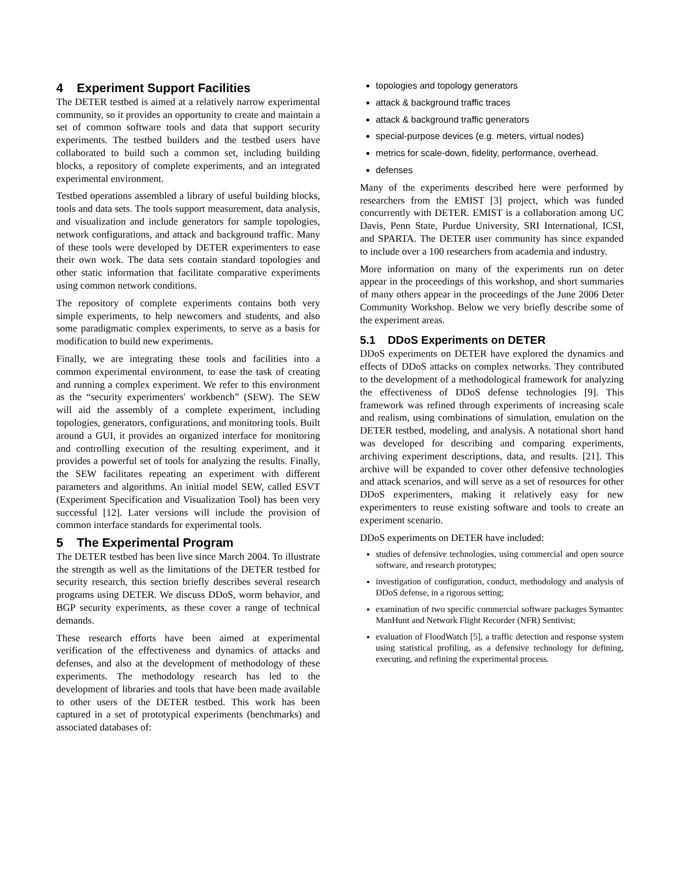4 Experiment Support Facilities
The DETER testbed is aimed at a relatively narrow experimental community, so it provides an opportunity to create and maintain a set of common software tools and data that support security experiments. The testbed builders and the testbed users have collaborated to build such a common set, including building blocks, a repository of complete experiments, and an integrated experimental environment.
Testbed operations assembled a library of useful building blocks, tools and data sets. The tools support measurement, data analysis, and visualization and include generators for sample topologies, network configurations, and attack and background traffic. Many of these tools were developed by DETER experimenters to ease their own work. The data sets contain standard topologies and other static information that facilitate comparative experiments using common network conditions.
The repository of complete experiments contains both very simple experiments, to help newcomers and students, and also some paradigmatic complex experiments, to serve as a basis for modification to build new experiments.
Finally, we are integrating these tools and facilities into a common experimental environment, to ease the task of creating and running a complex experiment. We refer to this environment as the “security experimenters' workbench” (SEW). The SEW will aid the assembly of a complete experiment, including topologies, generators, configurations, and monitoring tools. Built around a GUI, it provides an organized interface for monitoring and controlling execution of the resulting experiment, and it provides a powerful set of tools for analyzing the results. Finally, the SEW facilitates repeating an experiment with different parameters and algorithms. An initial model SEW, called ESVT (Experiment Specification and Visualization Tool) has been very successful [12]. Later versions will include the provision of common interface standards for experimental tools.
5 The Experimental Program
The DETER testbed has been live since March 2004. To illustrate the strength as well as the limitations of the DETER testbed for security research, this section briefly describes several research programs using DETER. We discuss DDoS, worm behavior, and BGP security experiments, as these cover a range of technical demands.
These research efforts have been aimed at experimental verification of the effectiveness and dynamics of attacks and defenses, and also at the development of methodology of these experiments. The methodology research has led to the development of libraries and tools that have been made available to other users of the DETER testbed. This work has been captured in a set of prototypical experiments (benchmarks) and associated databases of:
topologies and topology generators
attack & background traffic traces
attack & background traffic generators
special-purpose devices (e.g. meters, virtual nodes)
metrics for scale-down, fidelity, performance, overhead.
defenses
Many of the experiments described here were performed by researchers from the EMIST [3] project, which was funded concurrently with DETER. EMIST is a collaboration among UC Davis, Penn State, Purdue University, SRI International, ICSI, and SPARTA. The DETER user community has since expanded to include over a 100 researchers from academia and industry.
More information on many of the experiments run on deter appear in the proceedings of this workshop, and short summaries of many others appear in the proceedings of the June 2006 Deter Community Workshop. Below we very briefly describe some of the experiment areas.
5.1 DDoS Experiments on DETER
DDoS experiments on DETER have explored the dynamics and effects of DDoS attacks on complex networks. They contributed to the development of a methodological framework for analyzing the effectiveness of DDoS defense technologies [9]. This framework was refined through experiments of increasing scale and realism, using combinations of simulation, emulation on the DETER testbed, modeling, and analysis. A notational short hand was developed for describing and comparing experiments, archiving experiment descriptions, data, and results. [21]. This archive will be expanded to cover other defensive technologies and attack scenarios, and will serve as a set of resources for other DDoS experimenters, making it relatively easy for new experimenters to reuse existing software and tools to create an experiment scenario.
DDoS experiments on DETER have included:
studies of defensive technologies, using commercial and open source software, and research prototypes;
investigation of configuration, conduct, methodology and analysis of DDoS defense, in a rigorous setting;
examination of two specific commercial software packages Symantec ManHunt and Network Flight Recorder (NFR) Sentivist;
evaluation of FloodWatch [5], a traffic detection and response system using statistical profiling, as a defensive technology for defining, executing, and refining the experimental process.